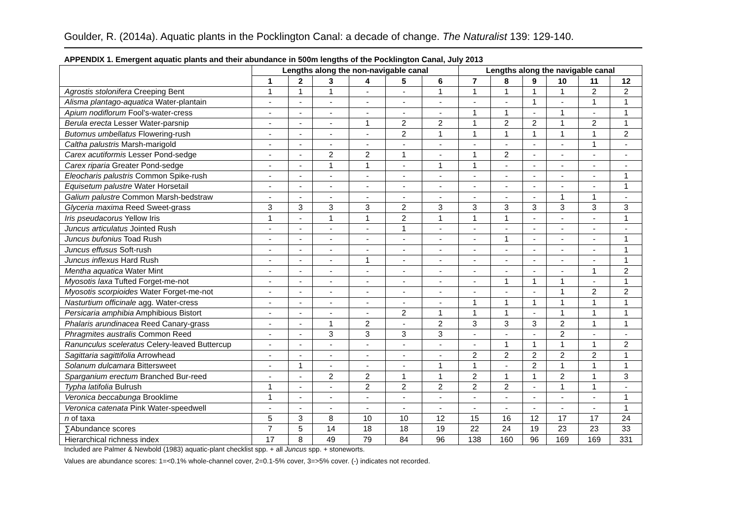Goulder, R. (2014a). Aquatic plants in the Pocklington Canal: a decade of change. The Naturalist 139: 129-140.
APPENDIX 1. Emergent aquatic plants and their abundance in 500m lengths of the Pocklington Canal, July 2013
| | Lengths along the non-navigable canal | | | | | | Lengths along the navigable canal | | | | | |
| --- | --- | --- | --- | --- | --- | --- | --- | --- | --- | --- | --- | --- |
| | 1 | 2 | 3 | 4 | 5 | 6 | 7 | 8 | 9 | 10 | 11 | 12 |
| Agrostis stolonifera Creeping Bent | 1 | 1 | 1 | - | - | 1 | 1 | 1 | 1 | 1 | 2 | 2 |
| Alisma plantago-aquatica Water-plantain | - | - | - | - | - | - | - | - | 1 | - | 1 | 1 |
| Apium nodiflorum Fool's-water-cress | - | - | - | - | - | - | 1 | 1 | - | 1 | - | 1 |
| Berula erecta Lesser Water-parsnip | - | - | - | 1 | 2 | 2 | 1 | 2 | 2 | 1 | 2 | 1 |
| Butomus umbellatus Flowering-rush | - | - | - | - | 2 | 1 | 1 | 1 | 1 | 1 | 1 | 2 |
| Caltha palustris Marsh-marigold | - | - | - | - | - | - | - | - | - | - | 1 | - |
| Carex acutiformis Lesser Pond-sedge | - | - | 2 | 2 | 1 | - | 1 | 2 | - | - | - | - |
| Carex riparia Greater Pond-sedge | - | - | 1 | 1 | - | 1 | 1 | - | - | - | - | - |
| Eleocharis palustris Common Spike-rush | - | - | - | - | - | - | - | - | - | - | - | 1 |
| Equisetum palustre Water Horsetail | - | - | - | - | - | - | - | - | - | - | - | 1 |
| Galium palustre Common Marsh-bedstraw | - | - | - | - | - | - | - | - | - | 1 | 1 | - |
| Glyceria maxima Reed Sweet-grass | 3 | 3 | 3 | 3 | 2 | 3 | 3 | 3 | 3 | 3 | 3 | 3 |
| Iris pseudacorus Yellow Iris | 1 | - | 1 | 1 | 2 | 1 | 1 | 1 | - | - | - | 1 |
| Juncus articulatus Jointed Rush | - | - | - | - | 1 | - | - | - | - | - | - | - |
| Juncus bufonius Toad Rush | - | - | - | - | - | - | - | 1 | - | - | - | 1 |
| Juncus effusus Soft-rush | - | - | - | - | - | - | - | - | - | - | - | 1 |
| Juncus inflexus Hard Rush | - | - | - | 1 | - | - | - | - | - | - | - | 1 |
| Mentha aquatica Water Mint | - | - | - | - | - | - | - | - | - | - | 1 | 2 |
| Myosotis laxa Tufted Forget-me-not | - | - | - | - | - | - | - | 1 | 1 | 1 | - | 1 |
| Myosotis scorpioides Water Forget-me-not | - | - | - | - | - | - | - | - | - | 1 | 2 | 2 |
| Nasturtium officinale agg. Water-cress | - | - | - | - | - | - | 1 | 1 | 1 | 1 | 1 | 1 |
| Persicaria amphibia Amphibious Bistort | - | - | - | - | 2 | 1 | 1 | 1 | - | 1 | 1 | 1 |
| Phalaris arundinacea Reed Canary-grass | - | - | 1 | 2 | - | 2 | 3 | 3 | 3 | 2 | 1 | 1 |
| Phragmites australis Common Reed | - | - | 3 | 3 | 3 | 3 | - | - | - | 2 | - | - |
| Ranunculus sceleratus Celery-leaved Buttercup | - | - | - | - | - | - | - | 1 | 1 | 1 | 1 | 2 |
| Sagittaria sagittifolia Arrowhead | - | - | - | - | - | - | 2 | 2 | 2 | 2 | 2 | 1 |
| Solanum dulcamara Bittersweet | - | 1 | - | - | - | 1 | 1 | - | 2 | 1 | 1 | 1 |
| Sparganium erectum Branched Bur-reed | - | - | 2 | 2 | 1 | 1 | 2 | 1 | 1 | 2 | 1 | 3 |
| Typha latifolia Bulrush | 1 | - | - | 2 | 2 | 2 | 2 | 2 | - | 1 | 1 | - |
| Veronica beccabunga Brooklime | 1 | - | - | - | - | - | - | - | - | - | - | 1 |
| Veronica catenata Pink Water-speedwell | - | - | - | - | - | - | - | - | - | - | - | 1 |
| n of taxa | 5 | 3 | 8 | 10 | 10 | 12 | 15 | 16 | 12 | 17 | 17 | 24 |
| ∑Abundance scores | 7 | 5 | 14 | 18 | 18 | 19 | 22 | 24 | 19 | 23 | 23 | 33 |
| Hierarchical richness index | 17 | 8 | 49 | 79 | 84 | 96 | 138 | 160 | 96 | 169 | 169 | 331 |
Included are Palmer & Newbold (1983) aquatic-plant checklist spp. + all Juncus spp. + stoneworts.
Values are abundance scores: 1=<0.1% whole-channel cover, 2=0.1-5% cover, 3=>5% cover. (-) indicates not recorded.